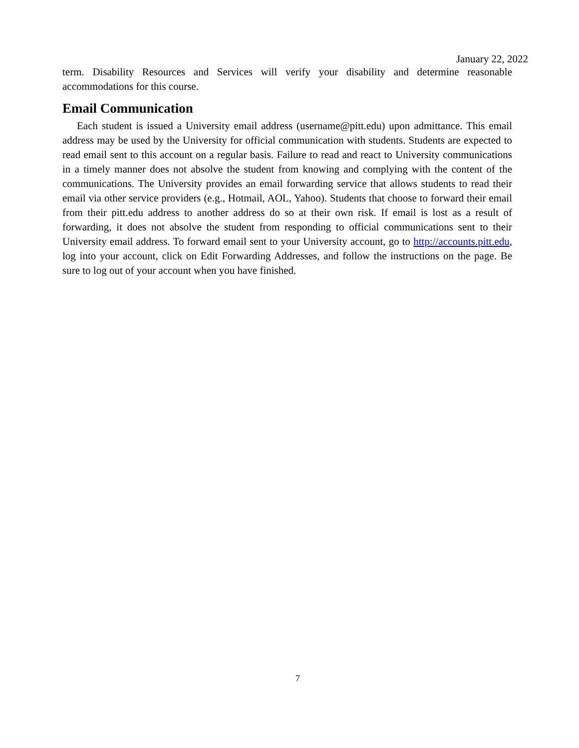January 22, 2022
term. Disability Resources and Services will verify your disability and determine reasonable accommodations for this course.
Email Communication
Each student is issued a University email address (username@pitt.edu) upon admittance. This email address may be used by the University for official communication with students. Students are expected to read email sent to this account on a regular basis. Failure to read and react to University communications in a timely manner does not absolve the student from knowing and complying with the content of the communications. The University provides an email forwarding service that allows students to read their email via other service providers (e.g., Hotmail, AOL, Yahoo). Students that choose to forward their email from their pitt.edu address to another address do so at their own risk. If email is lost as a result of forwarding, it does not absolve the student from responding to official communications sent to their University email address. To forward email sent to your University account, go to http://accounts.pitt.edu, log into your account, click on Edit Forwarding Addresses, and follow the instructions on the page. Be sure to log out of your account when you have finished.
7